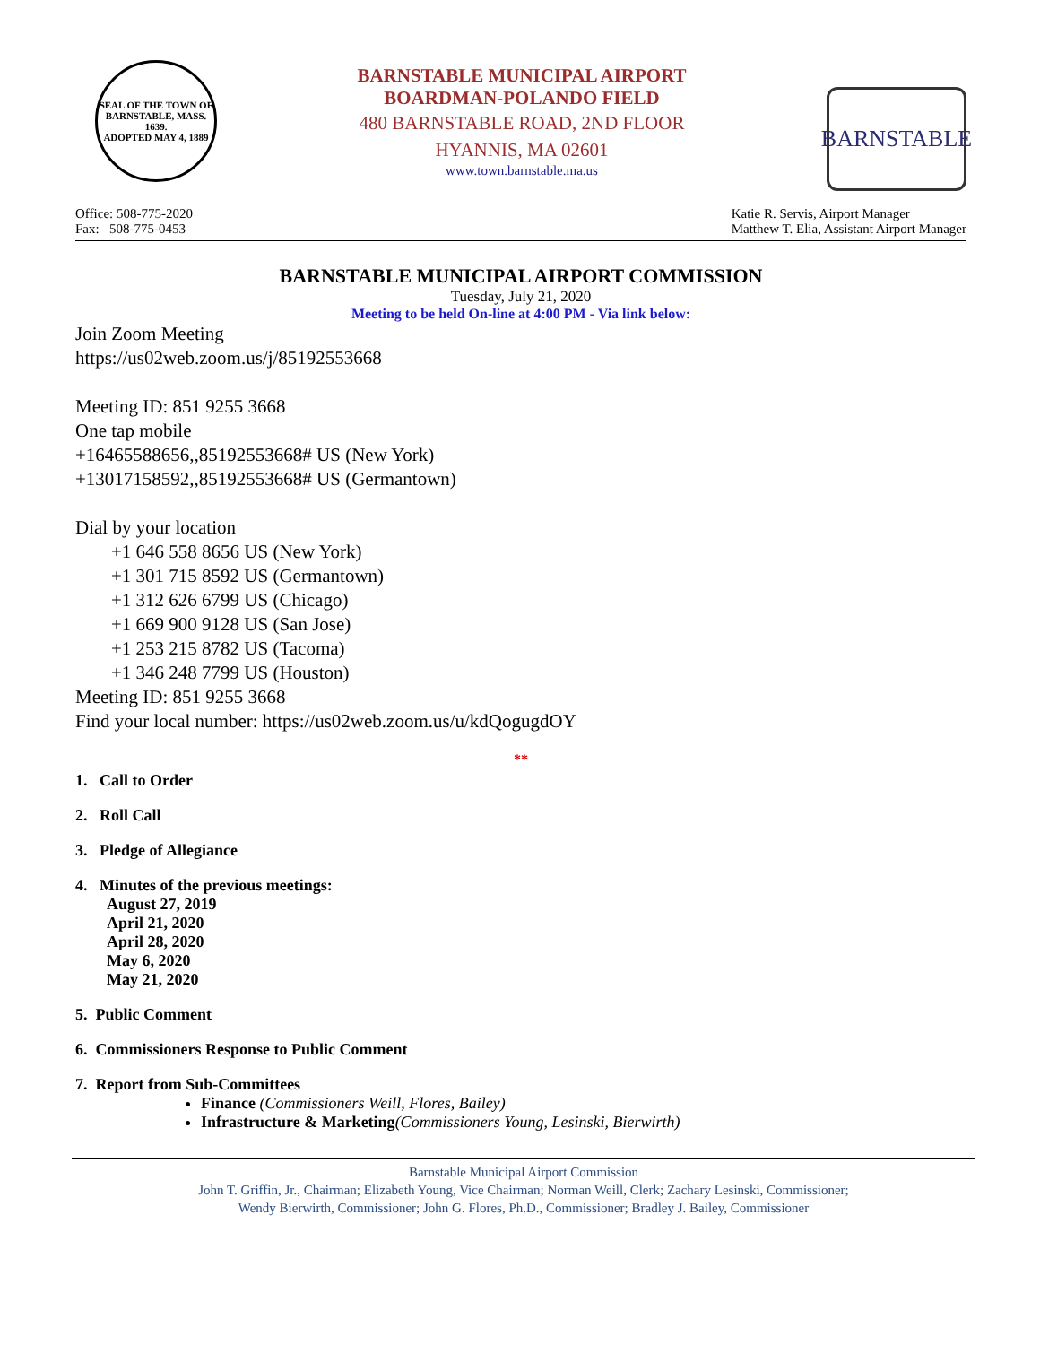SEAL OF THE TOWN OF
BARNSTABLE, MASS.
1639.
ADOPTED MAY 4, 1889
BARNSTABLE MUNICIPAL AIRPORT
BOARDMAN-POLANDO FIELD
480 BARNSTABLE ROAD, 2ND FLOOR
HYANNIS, MA 02601
www.town.barnstable.ma.us
BARNSTABLE
Office: 508-775-2020
Fax: 508-775-0453
Katie R. Servis, Airport Manager
Matthew T. Elia, Assistant Airport Manager
BARNSTABLE MUNICIPAL AIRPORT COMMISSION
Tuesday, July 21, 2020
Meeting to be held On-line at 4:00 PM - Via link below:
Join Zoom Meeting
https://us02web.zoom.us/j/85192553668
Meeting ID: 851 9255 3668
One tap mobile
+16465588656,,85192553668# US (New York)
+13017158592,,85192553668# US (Germantown)
Dial by your location
+1 646 558 8656 US (New York)
+1 301 715 8592 US (Germantown)
+1 312 626 6799 US (Chicago)
+1 669 900 9128 US (San Jose)
+1 253 215 8782 US (Tacoma)
+1 346 248 7799 US (Houston)
Meeting ID: 851 9255 3668
Find your local number: https://us02web.zoom.us/u/kdQogugdOY
**
1. Call to Order
2. Roll Call
3. Pledge of Allegiance
4. Minutes of the previous meetings:
August 27, 2019
April 21, 2020
April 28, 2020
May 6, 2020
May 21, 2020
5. Public Comment
6. Commissioners Response to Public Comment
7. Report from Sub-Committees
Finance (Commissioners Weill, Flores, Bailey)
Infrastructure & Marketing(Commissioners Young, Lesinski, Bierwirth)
Barnstable Municipal Airport Commission
John T. Griffin, Jr., Chairman; Elizabeth Young, Vice Chairman; Norman Weill, Clerk; Zachary Lesinski, Commissioner;
Wendy Bierwirth, Commissioner; John G. Flores, Ph.D., Commissioner; Bradley J. Bailey, Commissioner